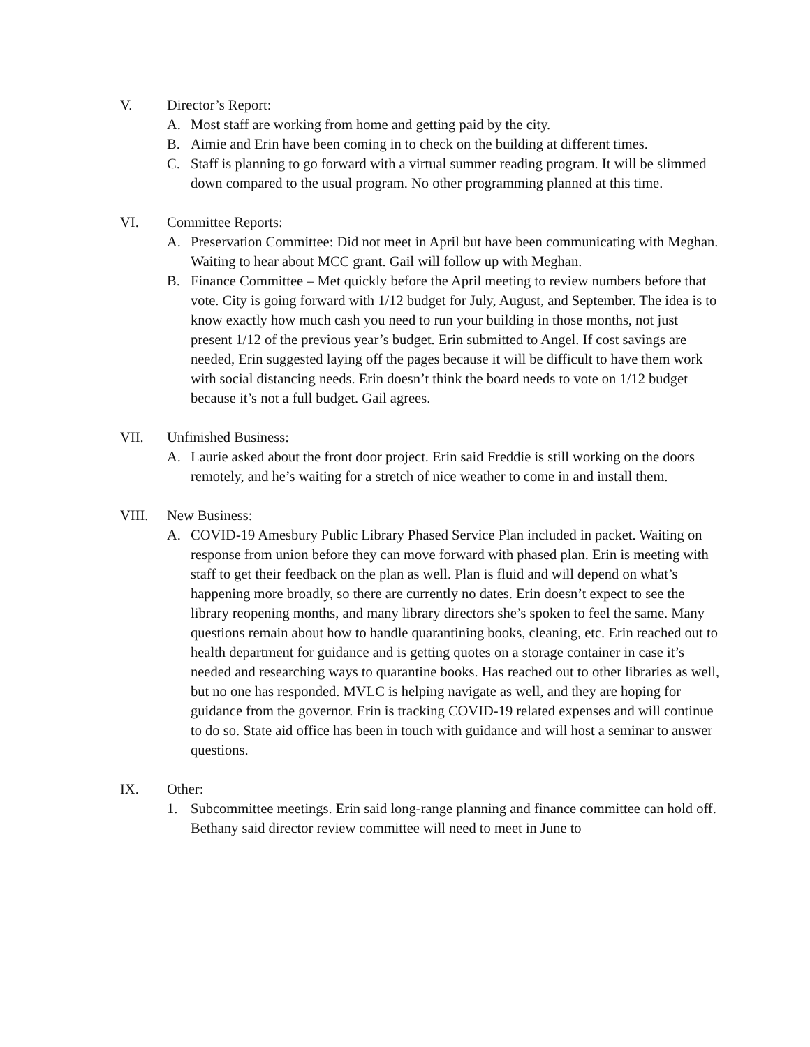V. Director’s Report:
A. Most staff are working from home and getting paid by the city.
B. Aimie and Erin have been coming in to check on the building at different times.
C. Staff is planning to go forward with a virtual summer reading program. It will be slimmed down compared to the usual program. No other programming planned at this time.
VI. Committee Reports:
A. Preservation Committee: Did not meet in April but have been communicating with Meghan. Waiting to hear about MCC grant. Gail will follow up with Meghan.
B. Finance Committee – Met quickly before the April meeting to review numbers before that vote. City is going forward with 1/12 budget for July, August, and September. The idea is to know exactly how much cash you need to run your building in those months, not just present 1/12 of the previous year’s budget. Erin submitted to Angel. If cost savings are needed, Erin suggested laying off the pages because it will be difficult to have them work with social distancing needs. Erin doesn’t think the board needs to vote on 1/12 budget because it’s not a full budget. Gail agrees.
VII. Unfinished Business:
A. Laurie asked about the front door project. Erin said Freddie is still working on the doors remotely, and he’s waiting for a stretch of nice weather to come in and install them.
VIII. New Business:
A. COVID-19 Amesbury Public Library Phased Service Plan included in packet. Waiting on response from union before they can move forward with phased plan. Erin is meeting with staff to get their feedback on the plan as well. Plan is fluid and will depend on what’s happening more broadly, so there are currently no dates. Erin doesn’t expect to see the library reopening months, and many library directors she’s spoken to feel the same. Many questions remain about how to handle quarantining books, cleaning, etc. Erin reached out to health department for guidance and is getting quotes on a storage container in case it’s needed and researching ways to quarantine books. Has reached out to other libraries as well, but no one has responded. MVLC is helping navigate as well, and they are hoping for guidance from the governor. Erin is tracking COVID-19 related expenses and will continue to do so. State aid office has been in touch with guidance and will host a seminar to answer questions.
IX. Other:
1. Subcommittee meetings. Erin said long-range planning and finance committee can hold off. Bethany said director review committee will need to meet in June to